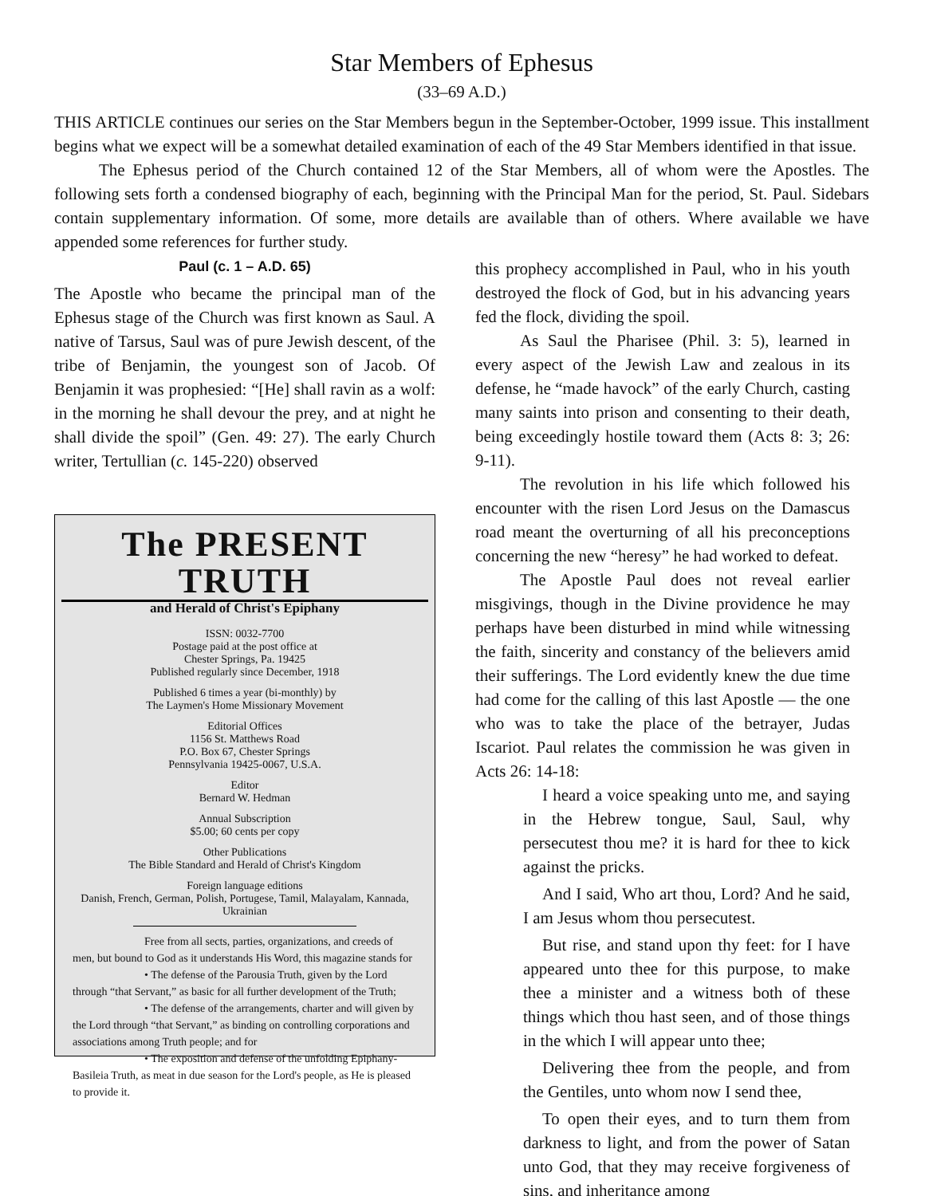Star Members of Ephesus
(33–69 A.D.)
THIS ARTICLE continues our series on the Star Members begun in the September-October, 1999 issue. This installment begins what we expect will be a somewhat detailed examination of each of the 49 Star Members identified in that issue.
The Ephesus period of the Church contained 12 of the Star Members, all of whom were the Apostles. The following sets forth a condensed biography of each, beginning with the Principal Man for the period, St. Paul. Sidebars contain supplementary information. Of some, more details are available than of others. Where available we have appended some references for further study.
Paul (c. 1 – A.D. 65)
The Apostle who became the principal man of the Ephesus stage of the Church was first known as Saul. A native of Tarsus, Saul was of pure Jewish descent, of the tribe of Benjamin, the youngest son of Jacob. Of Benjamin it was prophesied: “[He] shall ravin as a wolf: in the morning he shall devour the prey, and at night he shall divide the spoil” (Gen. 49: 27). The early Church writer, Tertullian (c. 145-220) observed
The PRESENT TRUTH
and Herald of Christ's Epiphany
ISSN: 0032-7700
Postage paid at the post office at
Chester Springs, Pa. 19425
Published regularly since December, 1918
Published 6 times a year (bi-monthly) by
The Laymen's Home Missionary Movement
Editorial Offices
1156 St. Matthews Road
P.O. Box 67, Chester Springs
Pennsylvania 19425-0067, U.S.A.
Editor
Bernard W. Hedman
Annual Subscription
$5.00; 60 cents per copy
Other Publications
The Bible Standard and Herald of Christ's Kingdom
Foreign language editions
Danish, French, German, Polish, Portugese, Tamil, Malayalam, Kannada, Ukrainian
Free from all sects, parties, organizations, and creeds of men, but bound to God as it understands His Word, this magazine stands for
• The defense of the Parousia Truth, given by the Lord through “that Servant,” as basic for all further development of the Truth;
• The defense of the arrangements, charter and will given by the Lord through “that Servant,” as binding on controlling corporations and associations among Truth people; and for
• The exposition and defense of the unfolding Epiphany-Basileia Truth, as meat in due season for the Lord's people, as He is pleased to provide it.
this prophecy accomplished in Paul, who in his youth destroyed the flock of God, but in his advancing years fed the flock, dividing the spoil.
As Saul the Pharisee (Phil. 3: 5), learned in every aspect of the Jewish Law and zealous in its defense, he “made havock” of the early Church, casting many saints into prison and consenting to their death, being exceedingly hostile toward them (Acts 8: 3; 26: 9-11).
The revolution in his life which followed his encounter with the risen Lord Jesus on the Damascus road meant the overturning of all his preconceptions concerning the new “heresy” he had worked to defeat.
The Apostle Paul does not reveal earlier misgivings, though in the Divine providence he may perhaps have been disturbed in mind while witnessing the faith, sincerity and constancy of the believers amid their sufferings. The Lord evidently knew the due time had come for the calling of this last Apostle — the one who was to take the place of the betrayer, Judas Iscariot. Paul relates the commission he was given in Acts 26: 14-18:
I heard a voice speaking unto me, and saying in the Hebrew tongue, Saul, Saul, why persecutest thou me? it is hard for thee to kick against the pricks.
And I said, Who art thou, Lord? And he said, I am Jesus whom thou persecutest.
But rise, and stand upon thy feet: for I have appeared unto thee for this purpose, to make thee a minister and a witness both of these things which thou hast seen, and of those things in the which I will appear unto thee;
Delivering thee from the people, and from the Gentiles, unto whom now I send thee,
To open their eyes, and to turn them from darkness to light, and from the power of Satan unto God, that they may receive forgiveness of sins, and inheritance among